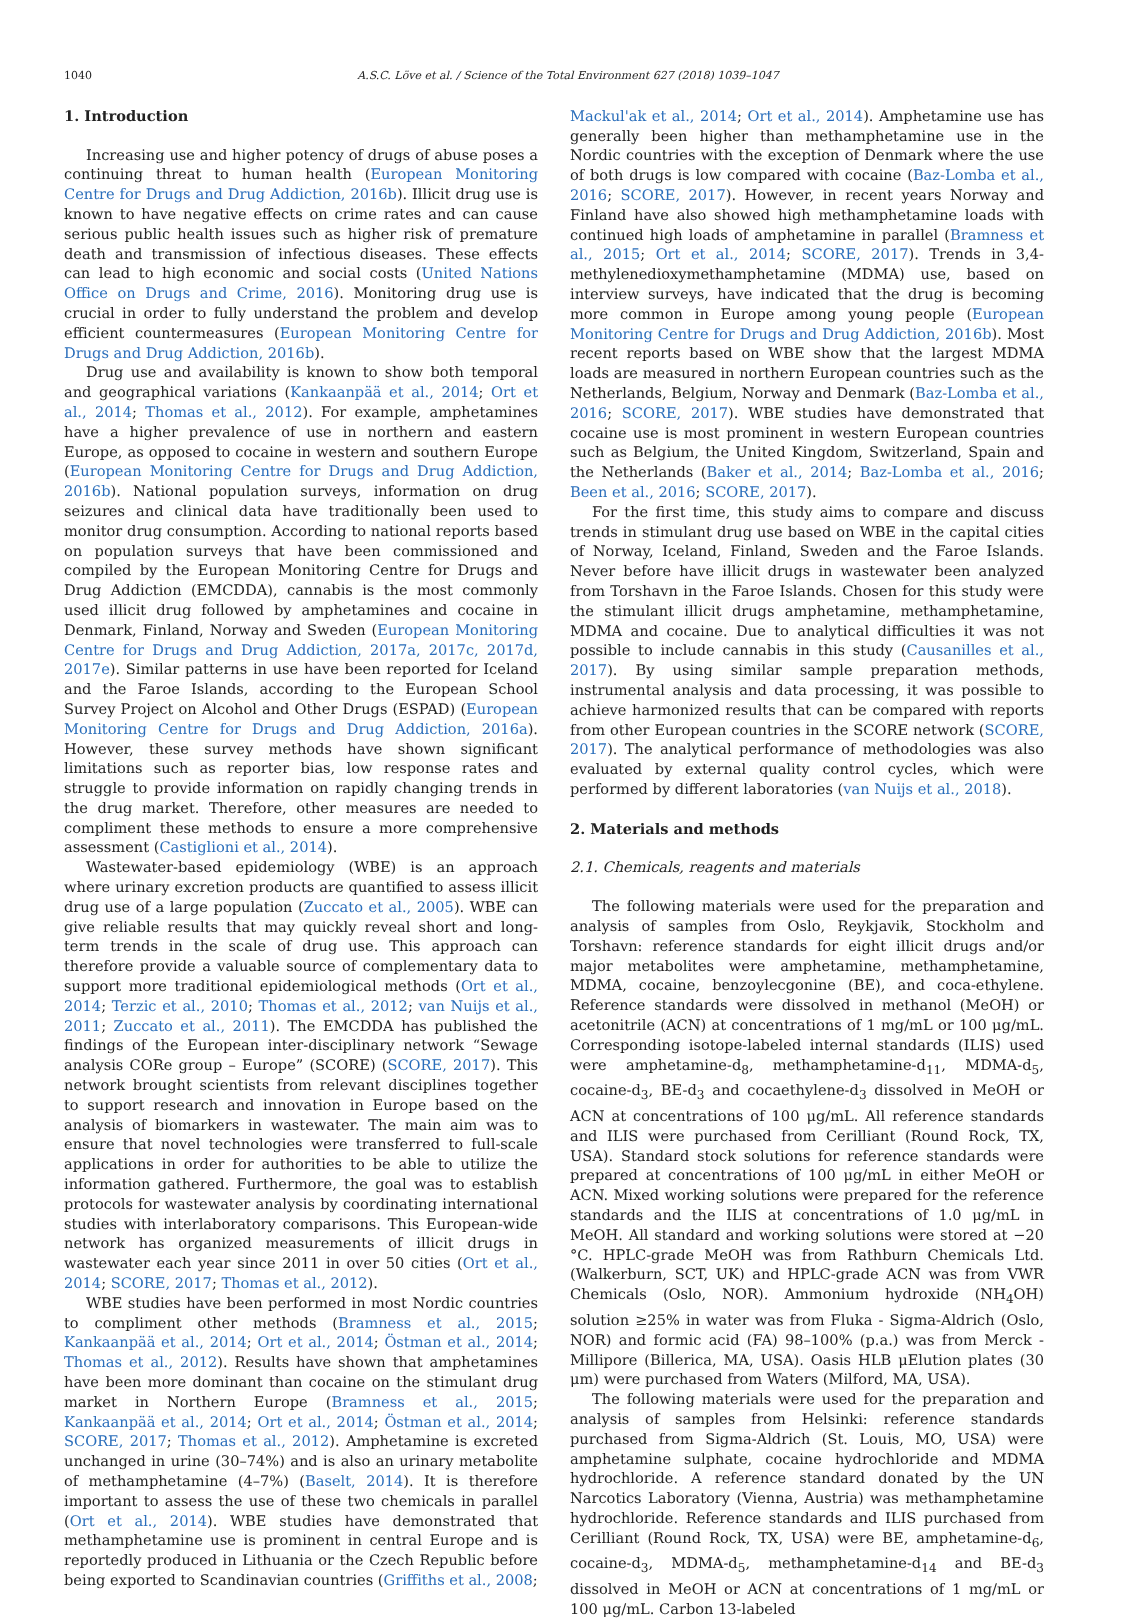1040 A.S.C. Löve et al. / Science of the Total Environment 627 (2018) 1039–1047
1. Introduction
Increasing use and higher potency of drugs of abuse poses a continuing threat to human health (European Monitoring Centre for Drugs and Drug Addiction, 2016b). Illicit drug use is known to have negative effects on crime rates and can cause serious public health issues such as higher risk of premature death and transmission of infectious diseases. These effects can lead to high economic and social costs (United Nations Office on Drugs and Crime, 2016). Monitoring drug use is crucial in order to fully understand the problem and develop efficient countermeasures (European Monitoring Centre for Drugs and Drug Addiction, 2016b).
Drug use and availability is known to show both temporal and geographical variations (Kankaanpää et al., 2014; Ort et al., 2014; Thomas et al., 2012). For example, amphetamines have a higher prevalence of use in northern and eastern Europe, as opposed to cocaine in western and southern Europe (European Monitoring Centre for Drugs and Drug Addiction, 2016b). National population surveys, information on drug seizures and clinical data have traditionally been used to monitor drug consumption. According to national reports based on population surveys that have been commissioned and compiled by the European Monitoring Centre for Drugs and Drug Addiction (EMCDDA), cannabis is the most commonly used illicit drug followed by amphetamines and cocaine in Denmark, Finland, Norway and Sweden (European Monitoring Centre for Drugs and Drug Addiction, 2017a, 2017c, 2017d, 2017e). Similar patterns in use have been reported for Iceland and the Faroe Islands, according to the European School Survey Project on Alcohol and Other Drugs (ESPAD) (European Monitoring Centre for Drugs and Drug Addiction, 2016a). However, these survey methods have shown significant limitations such as reporter bias, low response rates and struggle to provide information on rapidly changing trends in the drug market. Therefore, other measures are needed to compliment these methods to ensure a more comprehensive assessment (Castiglioni et al., 2014).
Wastewater-based epidemiology (WBE) is an approach where urinary excretion products are quantified to assess illicit drug use of a large population (Zuccato et al., 2005). WBE can give reliable results that may quickly reveal short and long-term trends in the scale of drug use. This approach can therefore provide a valuable source of complementary data to support more traditional epidemiological methods (Ort et al., 2014; Terzic et al., 2010; Thomas et al., 2012; van Nuijs et al., 2011; Zuccato et al., 2011). The EMCDDA has published the findings of the European inter-disciplinary network “Sewage analysis CORe group – Europe” (SCORE) (SCORE, 2017). This network brought scientists from relevant disciplines together to support research and innovation in Europe based on the analysis of biomarkers in wastewater. The main aim was to ensure that novel technologies were transferred to full-scale applications in order for authorities to be able to utilize the information gathered. Furthermore, the goal was to establish protocols for wastewater analysis by coordinating international studies with interlaboratory comparisons. This European-wide network has organized measurements of illicit drugs in wastewater each year since 2011 in over 50 cities (Ort et al., 2014; SCORE, 2017; Thomas et al., 2012).
WBE studies have been performed in most Nordic countries to compliment other methods (Bramness et al., 2015; Kankaanpää et al., 2014; Ort et al., 2014; Östman et al., 2014; Thomas et al., 2012). Results have shown that amphetamines have been more dominant than cocaine on the stimulant drug market in Northern Europe (Bramness et al., 2015; Kankaanpää et al., 2014; Ort et al., 2014; Östman et al., 2014; SCORE, 2017; Thomas et al., 2012). Amphetamine is excreted unchanged in urine (30–74%) and is also an urinary metabolite of methamphetamine (4–7%) (Baselt, 2014). It is therefore important to assess the use of these two chemicals in parallel (Ort et al., 2014). WBE studies have demonstrated that methamphetamine use is prominent in central Europe and is reportedly produced in Lithuania or the Czech Republic before being exported to Scandinavian countries (Griffiths et al., 2008;
Mackul'ak et al., 2014; Ort et al., 2014). Amphetamine use has generally been higher than methamphetamine use in the Nordic countries with the exception of Denmark where the use of both drugs is low compared with cocaine (Baz-Lomba et al., 2016; SCORE, 2017). However, in recent years Norway and Finland have also showed high methamphetamine loads with continued high loads of amphetamine in parallel (Bramness et al., 2015; Ort et al., 2014; SCORE, 2017). Trends in 3,4-methylenedioxymethamphetamine (MDMA) use, based on interview surveys, have indicated that the drug is becoming more common in Europe among young people (European Monitoring Centre for Drugs and Drug Addiction, 2016b). Most recent reports based on WBE show that the largest MDMA loads are measured in northern European countries such as the Netherlands, Belgium, Norway and Denmark (Baz-Lomba et al., 2016; SCORE, 2017). WBE studies have demonstrated that cocaine use is most prominent in western European countries such as Belgium, the United Kingdom, Switzerland, Spain and the Netherlands (Baker et al., 2014; Baz-Lomba et al., 2016; Been et al., 2016; SCORE, 2017).
For the first time, this study aims to compare and discuss trends in stimulant drug use based on WBE in the capital cities of Norway, Iceland, Finland, Sweden and the Faroe Islands. Never before have illicit drugs in wastewater been analyzed from Torshavn in the Faroe Islands. Chosen for this study were the stimulant illicit drugs amphetamine, methamphetamine, MDMA and cocaine. Due to analytical difficulties it was not possible to include cannabis in this study (Causanilles et al., 2017). By using similar sample preparation methods, instrumental analysis and data processing, it was possible to achieve harmonized results that can be compared with reports from other European countries in the SCORE network (SCORE, 2017). The analytical performance of methodologies was also evaluated by external quality control cycles, which were performed by different laboratories (van Nuijs et al., 2018).
2. Materials and methods
2.1. Chemicals, reagents and materials
The following materials were used for the preparation and analysis of samples from Oslo, Reykjavik, Stockholm and Torshavn: reference standards for eight illicit drugs and/or major metabolites were amphetamine, methamphetamine, MDMA, cocaine, benzoylecgonine (BE), and coca-ethylene. Reference standards were dissolved in methanol (MeOH) or acetonitrile (ACN) at concentrations of 1 mg/mL or 100 μg/mL. Corresponding isotope-labeled internal standards (ILIS) used were amphetamine-d<sub>8</sub>, methamphetamine-d<sub>11</sub>, MDMA-d<sub>5</sub>, cocaine-d<sub>3</sub>, BE-d<sub>3</sub> and cocaethylene-d<sub>3</sub> dissolved in MeOH or ACN at concentrations of 100 μg/mL. All reference standards and ILIS were purchased from Cerilliant (Round Rock, TX, USA). Standard stock solutions for reference standards were prepared at concentrations of 100 μg/mL in either MeOH or ACN. Mixed working solutions were prepared for the reference standards and the ILIS at concentrations of 1.0 μg/mL in MeOH. All standard and working solutions were stored at −20 °C. HPLC-grade MeOH was from Rathburn Chemicals Ltd. (Walkerburn, SCT, UK) and HPLC-grade ACN was from VWR Chemicals (Oslo, NOR). Ammonium hydroxide (NH<sub>4</sub>OH) solution ≥25% in water was from Fluka - Sigma-Aldrich (Oslo, NOR) and formic acid (FA) 98–100% (p.a.) was from Merck - Millipore (Billerica, MA, USA). Oasis HLB μElution plates (30 μm) were purchased from Waters (Milford, MA, USA).
The following materials were used for the preparation and analysis of samples from Helsinki: reference standards purchased from Sigma-Aldrich (St. Louis, MO, USA) were amphetamine sulphate, cocaine hydrochloride and MDMA hydrochloride. A reference standard donated by the UN Narcotics Laboratory (Vienna, Austria) was methamphetamine hydrochloride. Reference standards and ILIS purchased from Cerilliant (Round Rock, TX, USA) were BE, amphetamine-d<sub>6</sub>, cocaine-d<sub>3</sub>, MDMA-d<sub>5</sub>, methamphetamine-d<sub>14</sub> and BE-d<sub>3</sub> dissolved in MeOH or ACN at concentrations of 1 mg/mL or 100 μg/mL. Carbon 13-labeled